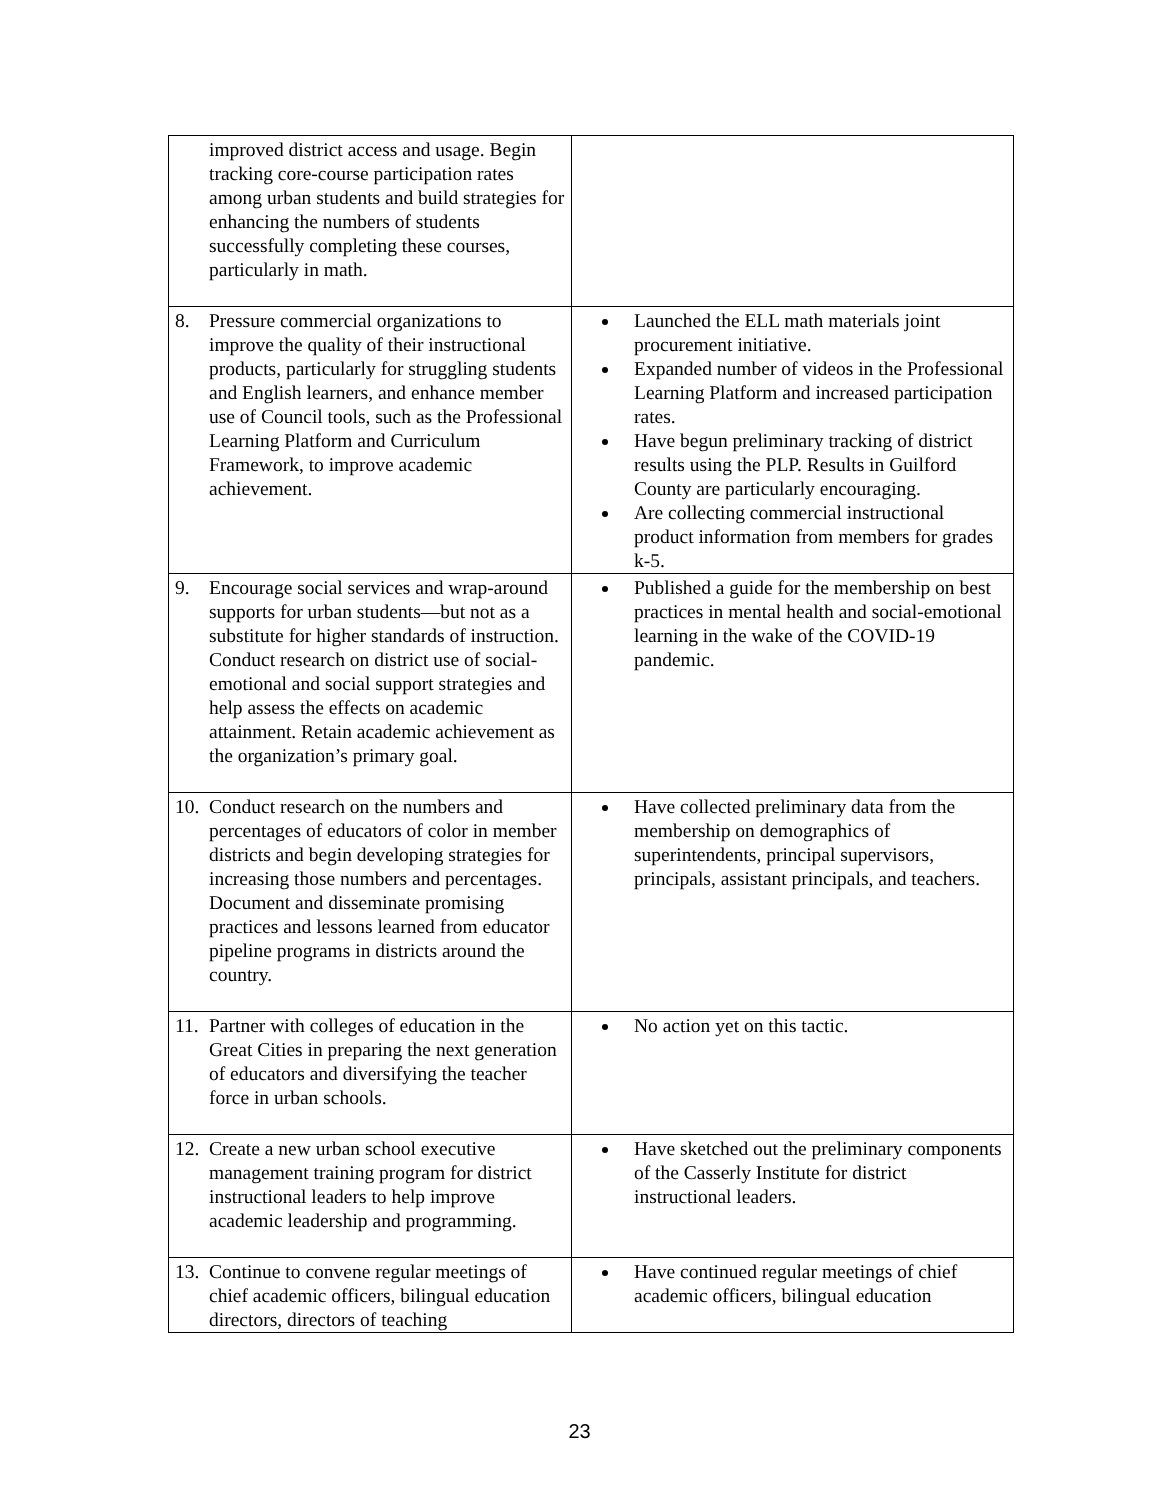| improved district access and usage. Begin tracking core-course participation rates among urban students and build strategies for enhancing the numbers of students successfully completing these courses, particularly in math. | |
| 8. Pressure commercial organizations to improve the quality of their instructional products, particularly for struggling students and English learners, and enhance member use of Council tools, such as the Professional Learning Platform and Curriculum Framework, to improve academic achievement. | Launched the ELL math materials joint procurement initiative. Expanded number of videos in the Professional Learning Platform and increased participation rates. Have begun preliminary tracking of district results using the PLP. Results in Guilford County are particularly encouraging. Are collecting commercial instructional product information from members for grades k-5. |
| 9. Encourage social services and wrap-around supports for urban students—but not as a substitute for higher standards of instruction. Conduct research on district use of social-emotional and social support strategies and help assess the effects on academic attainment. Retain academic achievement as the organization’s primary goal. | Published a guide for the membership on best practices in mental health and social-emotional learning in the wake of the COVID-19 pandemic. |
| 10. Conduct research on the numbers and percentages of educators of color in member districts and begin developing strategies for increasing those numbers and percentages. Document and disseminate promising practices and lessons learned from educator pipeline programs in districts around the country. | Have collected preliminary data from the membership on demographics of superintendents, principal supervisors, principals, assistant principals, and teachers. |
| 11. Partner with colleges of education in the Great Cities in preparing the next generation of educators and diversifying the teacher force in urban schools. | No action yet on this tactic. |
| 12. Create a new urban school executive management training program for district instructional leaders to help improve academic leadership and programming. | Have sketched out the preliminary components of the Casserly Institute for district instructional leaders. |
| 13. Continue to convene regular meetings of chief academic officers, bilingual education directors, directors of teaching | Have continued regular meetings of chief academic officers, bilingual education |
23